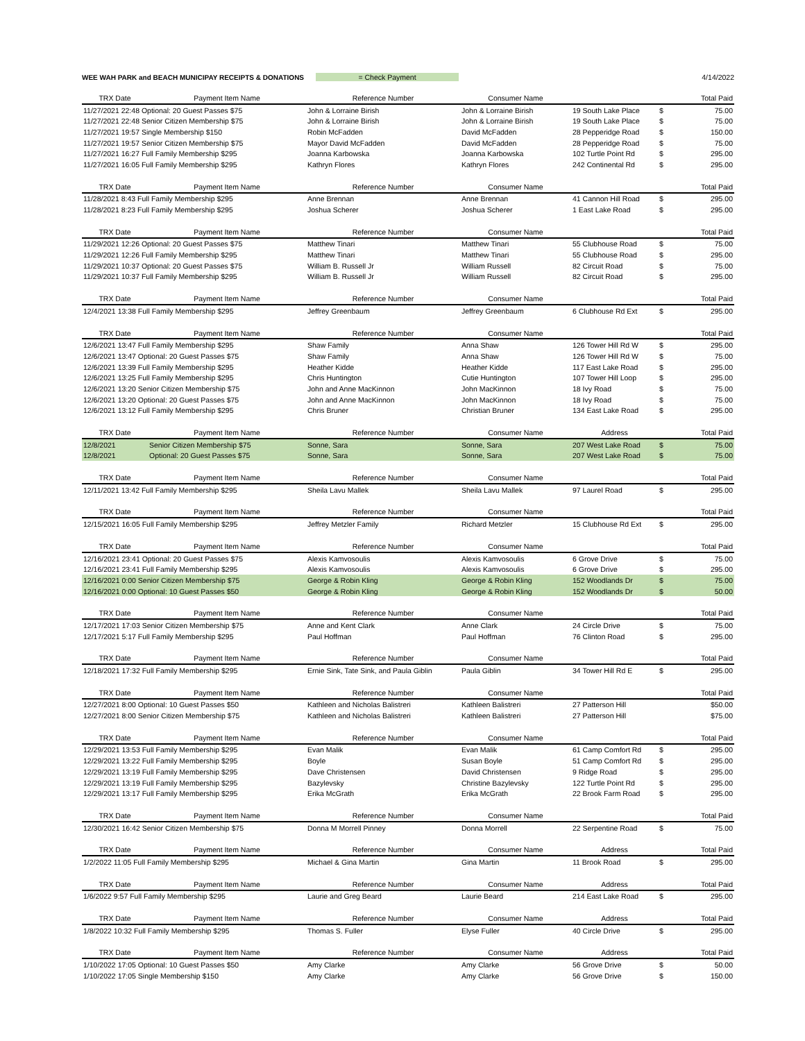WEE WAH PARK and BEACH MUNICIPAY RECEIPTS & DONATIONS = Check Payment 4/14/2022
| TRX Date | Payment Item Name | Reference Number | Consumer Name | | | Total Paid |
| --- | --- | --- | --- | --- | --- | --- |
| 11/27/2021 22:48 Optional: 20 Guest Passes $75 | | John & Lorraine Birish | John & Lorraine Birish | 19 South Lake Place | $ | 75.00 |
| 11/27/2021 22:48 Senior Citizen Membership $75 | | John & Lorraine Birish | John & Lorraine Birish | 19 South Lake Place | $ | 75.00 |
| 11/27/2021 19:57 Single Membership $150 | | Robin McFadden | David McFadden | 28 Pepperidge Road | $ | 150.00 |
| 11/27/2021 19:57 Senior Citizen Membership $75 | | Mayor David McFadden | David McFadden | 28 Pepperidge Road | $ | 75.00 |
| 11/27/2021 16:27 Full Family Membership $295 | | Joanna Karbowska | Joanna Karbowska | 102 Turtle Point Rd | $ | 295.00 |
| 11/27/2021 16:05 Full Family Membership $295 | | Kathryn Flores | Kathryn Flores | 242 Continental Rd | $ | 295.00 |
| TRX Date | Payment Item Name | Reference Number | Consumer Name | | | Total Paid |
| 11/28/2021 8:43 Full Family Membership $295 | | Anne Brennan | Anne Brennan | 41 Cannon Hill Road | $ | 295.00 |
| 11/28/2021 8:23 Full Family Membership $295 | | Joshua Scherer | Joshua Scherer | 1 East Lake Road | $ | 295.00 |
| TRX Date | Payment Item Name | Reference Number | Consumer Name | | | Total Paid |
| 11/29/2021 12:26 Optional: 20 Guest Passes $75 | | Matthew Tinari | Matthew Tinari | 55 Clubhouse Road | $ | 75.00 |
| 11/29/2021 12:26 Full Family Membership $295 | | Matthew Tinari | Matthew Tinari | 55 Clubhouse Road | $ | 295.00 |
| 11/29/2021 10:37 Optional: 20 Guest Passes $75 | | William B. Russell Jr | William Russell | 82 Circuit Road | $ | 75.00 |
| 11/29/2021 10:37 Full Family Membership $295 | | William B. Russell Jr | William Russell | 82 Circuit Road | $ | 295.00 |
| TRX Date | Payment Item Name | Reference Number | Consumer Name | | | Total Paid |
| 12/4/2021 13:38 Full Family Membership $295 | | Jeffrey Greenbaum | Jeffrey Greenbaum | 6 Clubhouse Rd Ext | $ | 295.00 |
| TRX Date | Payment Item Name | Reference Number | Consumer Name | | | Total Paid |
| 12/6/2021 13:47 Full Family Membership $295 | | Shaw Family | Anna Shaw | 126 Tower Hill Rd W | $ | 295.00 |
| 12/6/2021 13:47 Optional: 20 Guest Passes $75 | | Shaw Family | Anna Shaw | 126 Tower Hill Rd W | $ | 75.00 |
| 12/6/2021 13:39 Full Family Membership $295 | | Heather Kidde | Heather Kidde | 117 East Lake Road | $ | 295.00 |
| 12/6/2021 13:25 Full Family Membership $295 | | Chris Huntington | Cutie Huntington | 107 Tower Hill Loop | $ | 295.00 |
| 12/6/2021 13:20 Senior Citizen Membership $75 | | John and Anne MacKinnon | John MacKinnon | 18 Ivy Road | $ | 75.00 |
| 12/6/2021 13:20 Optional: 20 Guest Passes $75 | | John and Anne MacKinnon | John MacKinnon | 18 Ivy Road | $ | 75.00 |
| 12/6/2021 13:12 Full Family Membership $295 | | Chris Bruner | Christian Bruner | 134 East Lake Road | $ | 295.00 |
| TRX Date | Payment Item Name | Reference Number | Consumer Name | Address | | Total Paid |
| 12/8/2021 | Senior Citizen Membership $75 | Sonne, Sara | Sonne, Sara | 207 West Lake Road | $ | 75.00 |
| 12/8/2021 | Optional: 20 Guest Passes $75 | Sonne, Sara | Sonne, Sara | 207 West Lake Road | $ | 75.00 |
| TRX Date | Payment Item Name | Reference Number | Consumer Name | | | Total Paid |
| 12/11/2021 13:42 Full Family Membership $295 | | Sheila Lavu Mallek | Sheila Lavu Mallek | 97 Laurel Road | $ | 295.00 |
| TRX Date | Payment Item Name | Reference Number | Consumer Name | | | Total Paid |
| 12/15/2021 16:05 Full Family Membership $295 | | Jeffrey Metzler Family | Richard Metzler | 15 Clubhouse Rd Ext | $ | 295.00 |
| TRX Date | Payment Item Name | Reference Number | Consumer Name | | | Total Paid |
| 12/16/2021 23:41 Optional: 20 Guest Passes $75 | | Alexis Kamvosoulis | Alexis Kamvosoulis | 6 Grove Drive | $ | 75.00 |
| 12/16/2021 23:41 Full Family Membership $295 | | Alexis Kamvosoulis | Alexis Kamvosoulis | 6 Grove Drive | $ | 295.00 |
| 12/16/2021 0:00 Senior Citizen Membership $75 | | George & Robin Kling | George & Robin Kling | 152 Woodlands Dr | $ | 75.00 |
| 12/16/2021 0:00 Optional: 10 Guest Passes $50 | | George & Robin Kling | George & Robin Kling | 152 Woodlands Dr | $ | 50.00 |
| TRX Date | Payment Item Name | Reference Number | Consumer Name | | | Total Paid |
| 12/17/2021 17:03 Senior Citizen Membership $75 | | Anne and Kent Clark | Anne Clark | 24 Circle Drive | $ | 75.00 |
| 12/17/2021 5:17 Full Family Membership $295 | | Paul Hoffman | Paul Hoffman | 76 Clinton Road | $ | 295.00 |
| TRX Date | Payment Item Name | Reference Number | Consumer Name | | | Total Paid |
| 12/18/2021 17:32 Full Family Membership $295 | | Ernie Sink, Tate Sink, and Paula Giblin | Paula Giblin | 34 Tower Hill Rd E | $ | 295.00 |
| TRX Date | Payment Item Name | Reference Number | Consumer Name | | | Total Paid |
| 12/27/2021 8:00 Optional: 10 Guest Passes $50 | | Kathleen and Nicholas Balistreri | Kathleen Balistreri | 27 Patterson Hill | | $50.00 |
| 12/27/2021 8:00 Senior Citizen Membership $75 | | Kathleen and Nicholas Balistreri | Kathleen Balistreri | 27 Patterson Hill | | $75.00 |
| TRX Date | Payment Item Name | Reference Number | Consumer Name | | | Total Paid |
| 12/29/2021 13:53 Full Family Membership $295 | | Evan Malik | Evan Malik | 61 Camp Comfort Rd | $ | 295.00 |
| 12/29/2021 13:22 Full Family Membership $295 | | Boyle | Susan Boyle | 51 Camp Comfort Rd | $ | 295.00 |
| 12/29/2021 13:19 Full Family Membership $295 | | Dave Christensen | David Christensen | 9 Ridge Road | $ | 295.00 |
| 12/29/2021 13:19 Full Family Membership $295 | | Bazylevsky | Christine Bazylevsky | 122 Turtle Point Rd | $ | 295.00 |
| 12/29/2021 13:17 Full Family Membership $295 | | Erika McGrath | Erika McGrath | 22 Brook Farm Road | $ | 295.00 |
| TRX Date | Payment Item Name | Reference Number | Consumer Name | | | Total Paid |
| 12/30/2021 16:42 Senior Citizen Membership $75 | | Donna M Morrell Pinney | Donna Morrell | 22 Serpentine Road | $ | 75.00 |
| TRX Date | Payment Item Name | Reference Number | Consumer Name | Address | | Total Paid |
| 1/2/2022 11:05 Full Family Membership $295 | | Michael & Gina Martin | Gina Martin | 11 Brook Road | $ | 295.00 |
| TRX Date | Payment Item Name | Reference Number | Consumer Name | Address | | Total Paid |
| 1/6/2022 9:57 Full Family Membership $295 | | Laurie and Greg Beard | Laurie Beard | 214 East Lake Road | $ | 295.00 |
| TRX Date | Payment Item Name | Reference Number | Consumer Name | Address | | Total Paid |
| 1/8/2022 10:32 Full Family Membership $295 | | Thomas S. Fuller | Elyse Fuller | 40 Circle Drive | $ | 295.00 |
| TRX Date | Payment Item Name | Reference Number | Consumer Name | Address | | Total Paid |
| 1/10/2022 17:05 Optional: 10 Guest Passes $50 | | Amy Clarke | Amy Clarke | 56 Grove Drive | $ | 50.00 |
| 1/10/2022 17:05 Single Membership $150 | | Amy Clarke | Amy Clarke | 56 Grove Drive | $ | 150.00 |